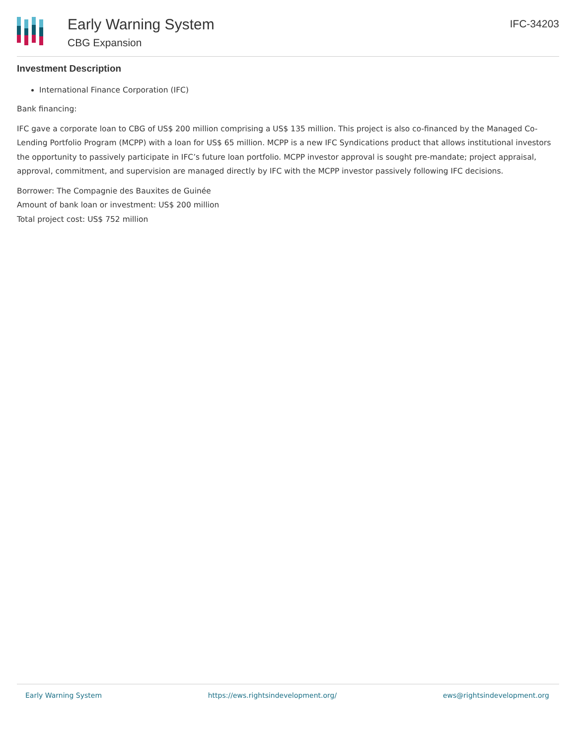Early Warning System
CBG Expansion
IFC-34203
Investment Description
International Finance Corporation (IFC)
Bank financing:
IFC gave a corporate loan to CBG of US$ 200 million comprising a US$ 135 million. This project is also co-financed by the Managed Co-Lending Portfolio Program (MCPP) with a loan for US$ 65 million. MCPP is a new IFC Syndications product that allows institutional investors the opportunity to passively participate in IFC’s future loan portfolio. MCPP investor approval is sought pre-mandate; project appraisal, approval, commitment, and supervision are managed directly by IFC with the MCPP investor passively following IFC decisions.
Borrower: The Compagnie des Bauxites de Guinée
Amount of bank loan or investment: US$ 200 million
Total project cost: US$ 752 million
Early Warning System https://ews.rightsindevelopment.org/ ews@rightsindevelopment.org